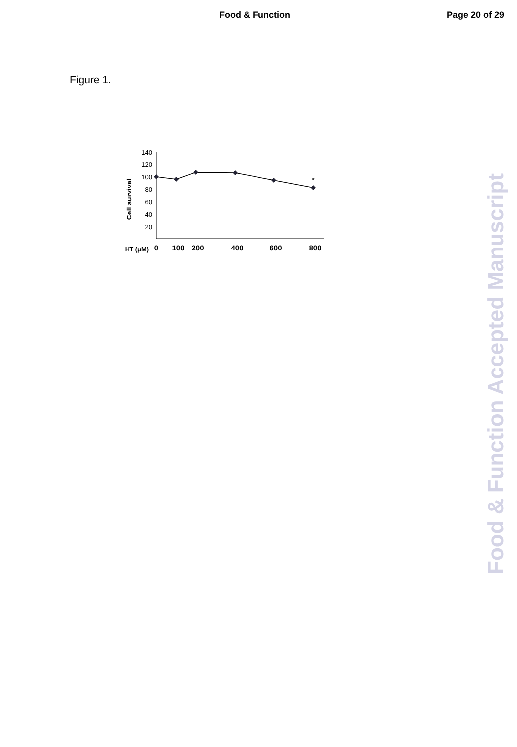Food & Function Page 20 of 29
Figure 1.
Cell survival
140
120
100
80
60
40
20
*
HT (μM)
0
100
200
400
600
800
Food & Function Accepted Manuscript